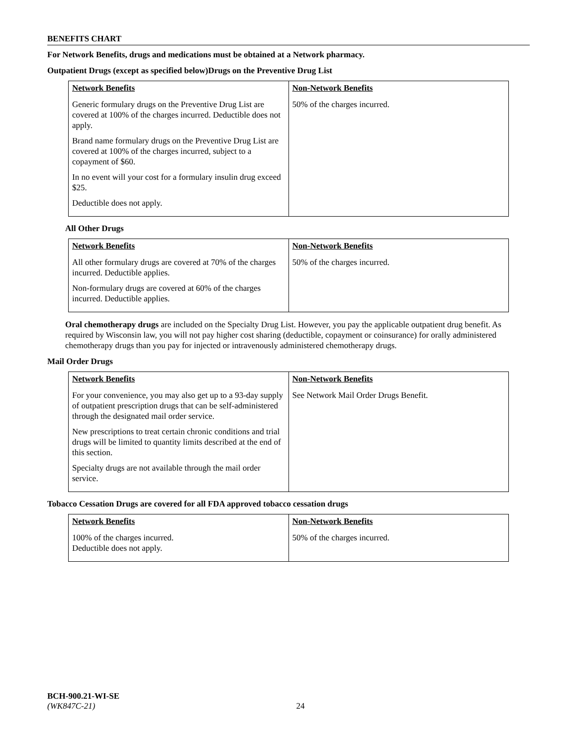BENEFITS CHART
For Network Benefits, drugs and medications must be obtained at a Network pharmacy.
Outpatient Drugs (except as specified below)Drugs on the Preventive Drug List
| Network Benefits | Non-Network Benefits |
| --- | --- |
| Generic formulary drugs on the Preventive Drug List are covered at 100% of the charges incurred. Deductible does not apply. Brand name formulary drugs on the Preventive Drug List are covered at 100% of the charges incurred, subject to a copayment of $60. In no event will your cost for a formulary insulin drug exceed $25. Deductible does not apply. | 50% of the charges incurred. |
All Other Drugs
| Network Benefits | Non-Network Benefits |
| --- | --- |
| All other formulary drugs are covered at 70% of the charges incurred. Deductible applies. Non-formulary drugs are covered at 60% of the charges incurred. Deductible applies. | 50% of the charges incurred. |
Oral chemotherapy drugs are included on the Specialty Drug List. However, you pay the applicable outpatient drug benefit. As required by Wisconsin law, you will not pay higher cost sharing (deductible, copayment or coinsurance) for orally administered chemotherapy drugs than you pay for injected or intravenously administered chemotherapy drugs.
Mail Order Drugs
| Network Benefits | Non-Network Benefits |
| --- | --- |
| For your convenience, you may also get up to a 93-day supply of outpatient prescription drugs that can be self-administered through the designated mail order service. New prescriptions to treat certain chronic conditions and trial drugs will be limited to quantity limits described at the end of this section. Specialty drugs are not available through the mail order service. | See Network Mail Order Drugs Benefit. |
Tobacco Cessation Drugs are covered for all FDA approved tobacco cessation drugs
| Network Benefits | Non-Network Benefits |
| --- | --- |
| 100% of the charges incurred. Deductible does not apply. | 50% of the charges incurred. |
BCH-900.21-WI-SE
(WK847C-21) 24